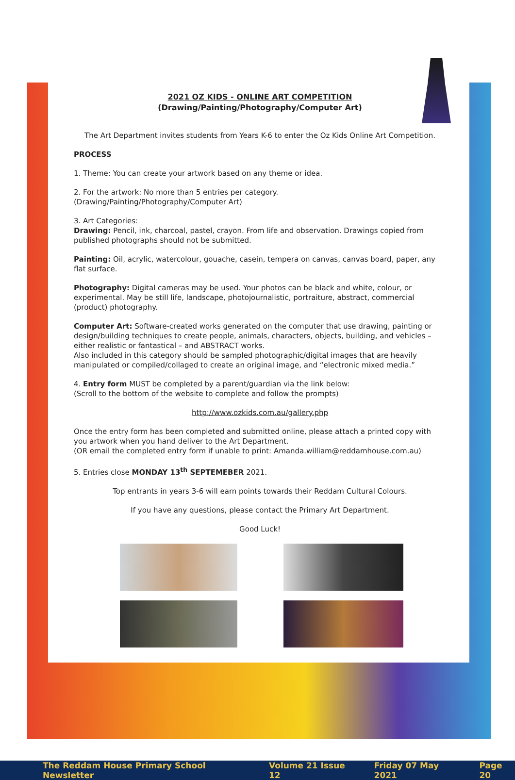2021 OZ KIDS - ONLINE ART COMPETITION
(Drawing/Painting/Photography/Computer Art)
The Art Department invites students from Years K-6 to enter the Oz Kids Online Art Competition.
PROCESS
1. Theme: You can create your artwork based on any theme or idea.
2. For the artwork: No more than 5 entries per category.
(Drawing/Painting/Photography/Computer Art)
3. Art Categories:
Drawing: Pencil, ink, charcoal, pastel, crayon. From life and observation. Drawings copied from published photographs should not be submitted.
Painting: Oil, acrylic, watercolour, gouache, casein, tempera on canvas, canvas board, paper, any flat surface.
Photography: Digital cameras may be used. Your photos can be black and white, colour, or experimental. May be still life, landscape, photojournalistic, portraiture, abstract, commercial (product) photography.
Computer Art: Software-created works generated on the computer that use drawing, painting or design/building techniques to create people, animals, characters, objects, building, and vehicles – either realistic or fantastical – and ABSTRACT works.
Also included in this category should be sampled photographic/digital images that are heavily manipulated or compiled/collaged to create an original image, and “electronic mixed media.”
4. Entry form MUST be completed by a parent/guardian via the link below:
(Scroll to the bottom of the website to complete and follow the prompts)
http://www.ozkids.com.au/gallery.php
Once the entry form has been completed and submitted online, please attach a printed copy with you artwork when you hand deliver to the Art Department.
(OR email the completed entry form if unable to print: Amanda.william@reddamhouse.com.au)
5. Entries close MONDAY 13<sup>th</sup> SEPTEMEBER 2021.
Top entrants in years 3-6 will earn points towards their Reddam Cultural Colours.
If you have any questions, please contact the Primary Art Department.
Good Luck!
The Reddam House Primary School Newsletter Volume 21 Issue 12 Friday 07 May 2021 Page 20